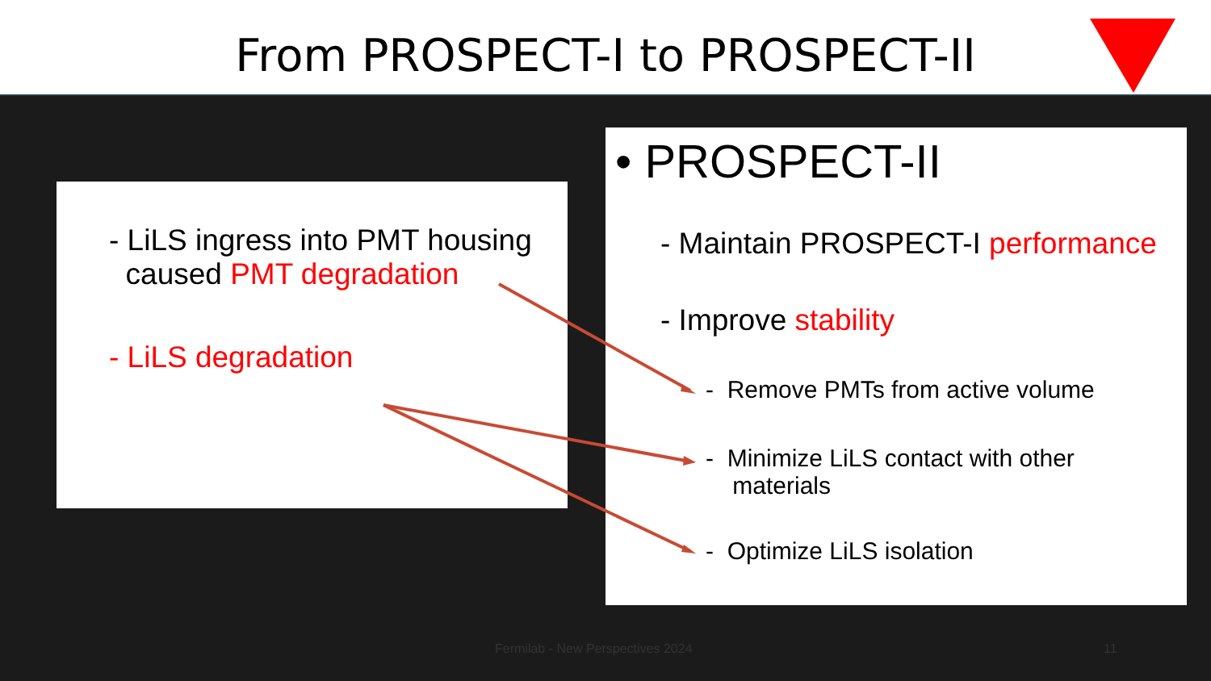From PROSPECT-I to PROSPECT-II
- LiLS ingress into PMT housing
caused PMT degradation
- LiLS degradation
• PROSPECT-II
- Maintain PROSPECT-I performance
- Improve stability
- Remove PMTs from active volume
- Minimize LiLS contact with other
materials
- Optimize LiLS isolation
Fermilab - New Perspectives 2024
11